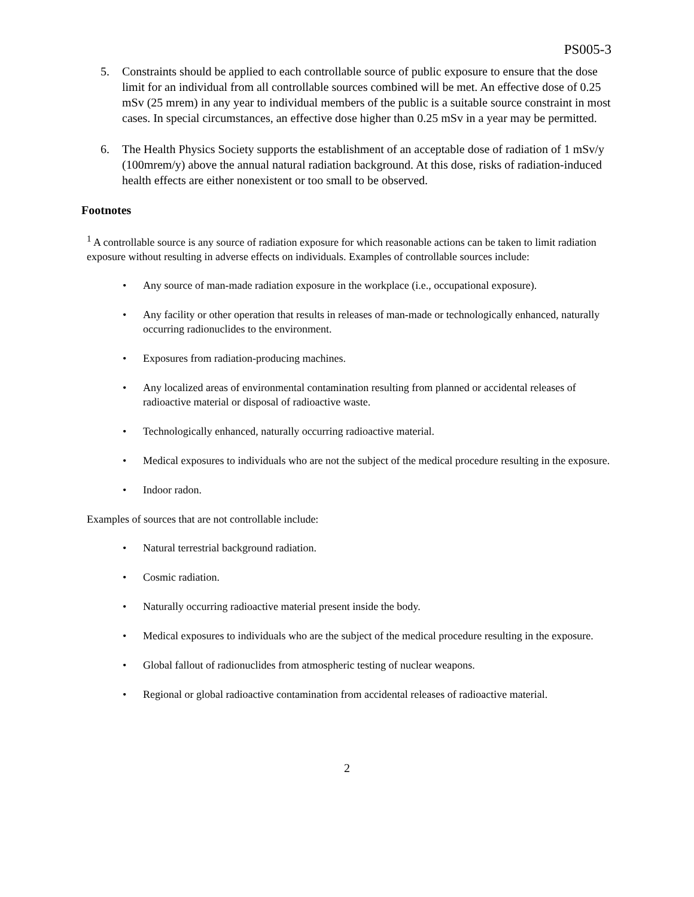PS005-3
5. Constraints should be applied to each controllable source of public exposure to ensure that the dose limit for an individual from all controllable sources combined will be met. An effective dose of 0.25 mSv (25 mrem) in any year to individual members of the public is a suitable source constraint in most cases. In special circumstances, an effective dose higher than 0.25 mSv in a year may be permitted.
6. The Health Physics Society supports the establishment of an acceptable dose of radiation of 1 mSv/y (100mrem/y) above the annual natural radiation background. At this dose, risks of radiation-induced health effects are either nonexistent or too small to be observed.
Footnotes
<sup>1</sup> A controllable source is any source of radiation exposure for which reasonable actions can be taken to limit radiation exposure without resulting in adverse effects on individuals. Examples of controllable sources include:
• Any source of man-made radiation exposure in the workplace (i.e., occupational exposure).
• Any facility or other operation that results in releases of man-made or technologically enhanced, naturally occurring radionuclides to the environment.
• Exposures from radiation-producing machines.
• Any localized areas of environmental contamination resulting from planned or accidental releases of radioactive material or disposal of radioactive waste.
• Technologically enhanced, naturally occurring radioactive material.
• Medical exposures to individuals who are not the subject of the medical procedure resulting in the exposure.
• Indoor radon.
Examples of sources that are not controllable include:
• Natural terrestrial background radiation.
• Cosmic radiation.
• Naturally occurring radioactive material present inside the body.
• Medical exposures to individuals who are the subject of the medical procedure resulting in the exposure.
• Global fallout of radionuclides from atmospheric testing of nuclear weapons.
• Regional or global radioactive contamination from accidental releases of radioactive material.
2